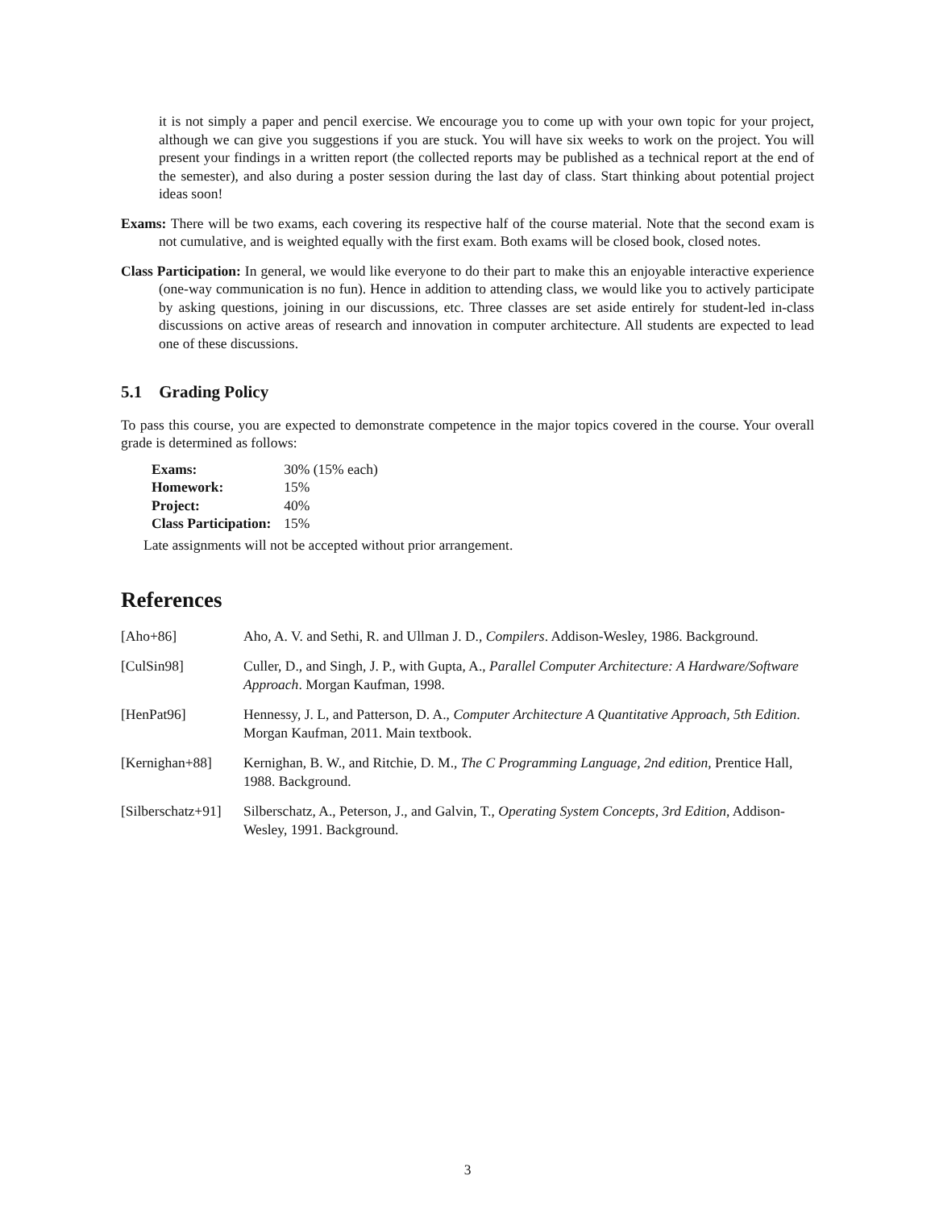it is not simply a paper and pencil exercise. We encourage you to come up with your own topic for your project, although we can give you suggestions if you are stuck. You will have six weeks to work on the project. You will present your findings in a written report (the collected reports may be published as a technical report at the end of the semester), and also during a poster session during the last day of class. Start thinking about potential project ideas soon!
Exams: There will be two exams, each covering its respective half of the course material. Note that the second exam is not cumulative, and is weighted equally with the first exam. Both exams will be closed book, closed notes.
Class Participation: In general, we would like everyone to do their part to make this an enjoyable interactive experience (one-way communication is no fun). Hence in addition to attending class, we would like you to actively participate by asking questions, joining in our discussions, etc. Three classes are set aside entirely for student-led in-class discussions on active areas of research and innovation in computer architecture. All students are expected to lead one of these discussions.
5.1 Grading Policy
To pass this course, you are expected to demonstrate competence in the major topics covered in the course. Your overall grade is determined as follows:
| Exams: | 30% (15% each) |
| Homework: | 15% |
| Project: | 40% |
| Class Participation: | 15% |
Late assignments will not be accepted without prior arrangement.
References
| [Aho+86] | Aho, A. V. and Sethi, R. and Ullman J. D., Compilers . Addison-Wesley, 1986. Background. |
| [CulSin98] | Culler, D., and Singh, J. P., with Gupta, A., Parallel Computer Architecture: A Hardware/Software Approach . Morgan Kaufman, 1998. |
| [HenPat96] | Hennessy, J. L, and Patterson, D. A., Computer Architecture A Quantitative Approach, 5th Edition . Morgan Kaufman, 2011. Main textbook. |
| [Kernighan+88] | Kernighan, B. W., and Ritchie, D. M., The C Programming Language, 2nd edition , Prentice Hall, 1988. Background. |
| [Silberschatz+91] | Silberschatz, A., Peterson, J., and Galvin, T., Operating System Concepts, 3rd Edition , Addison-Wesley, 1991. Background. |
3